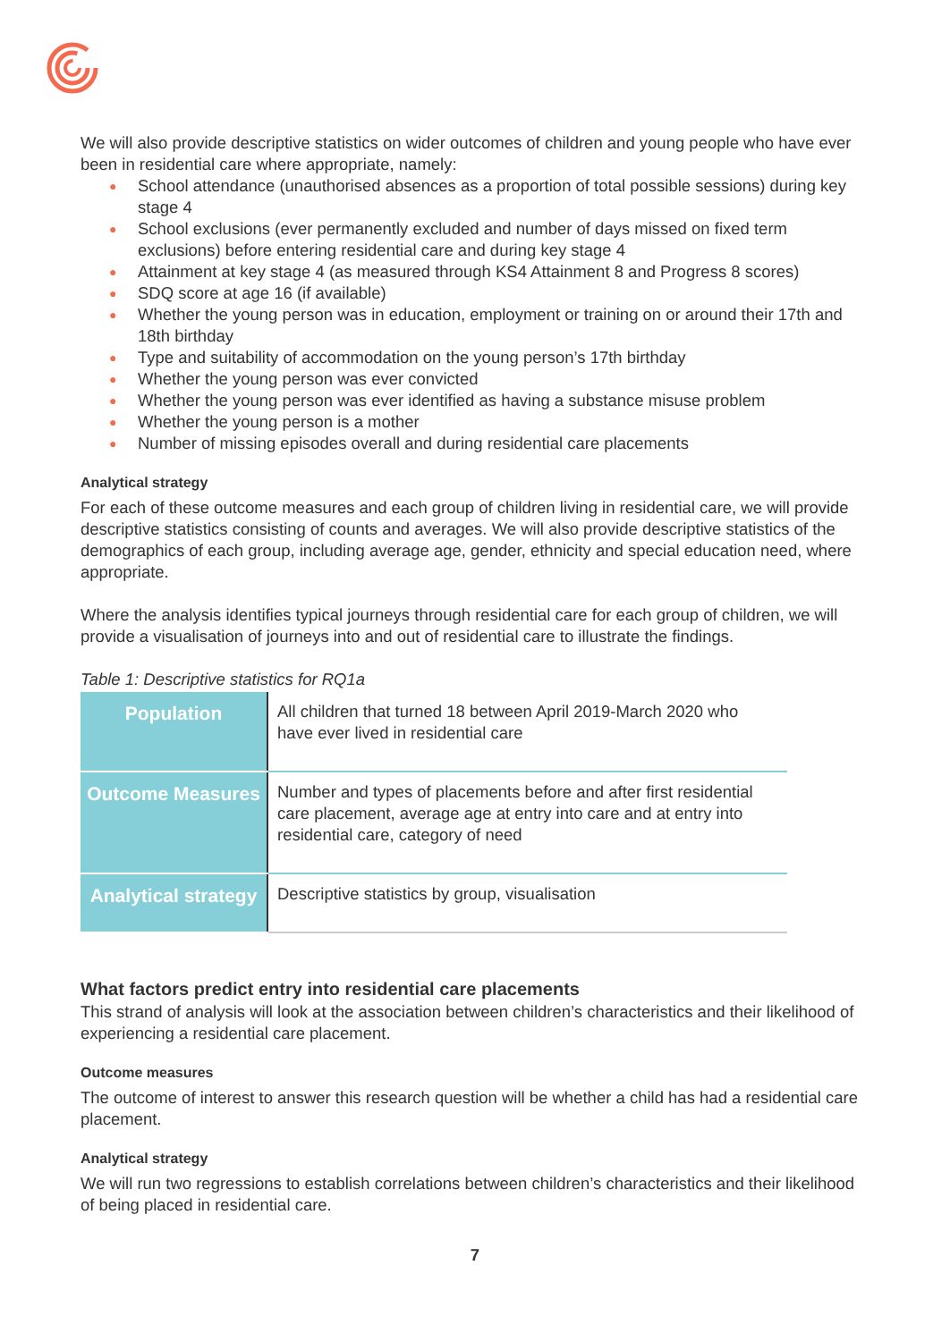We will also provide descriptive statistics on wider outcomes of children and young people who have ever been in residential care where appropriate, namely:
● School attendance (unauthorised absences as a proportion of total possible sessions) during key stage 4
● School exclusions (ever permanently excluded and number of days missed on fixed term exclusions) before entering residential care and during key stage 4
● Attainment at key stage 4 (as measured through KS4 Attainment 8 and Progress 8 scores)
● SDQ score at age 16 (if available)
● Whether the young person was in education, employment or training on or around their 17th and 18th birthday
● Type and suitability of accommodation on the young person’s 17th birthday
● Whether the young person was ever convicted
● Whether the young person was ever identified as having a substance misuse problem
● Whether the young person is a mother
● Number of missing episodes overall and during residential care placements
Analytical strategy
For each of these outcome measures and each group of children living in residential care, we will provide descriptive statistics consisting of counts and averages. We will also provide descriptive statistics of the demographics of each group, including average age, gender, ethnicity and special education need, where appropriate.
Where the analysis identifies typical journeys through residential care for each group of children, we will provide a visualisation of journeys into and out of residential care to illustrate the findings.
Table 1: Descriptive statistics for RQ1a
| Population | All children that turned 18 between April 2019-March 2020 who have ever lived in residential care |
| Outcome Measures | Number and types of placements before and after first residential care placement, average age at entry into care and at entry into residential care, category of need |
| Analytical strategy | Descriptive statistics by group, visualisation |
What factors predict entry into residential care placements
This strand of analysis will look at the association between children’s characteristics and their likelihood of experiencing a residential care placement.
Outcome measures
The outcome of interest to answer this research question will be whether a child has had a residential care placement.
Analytical strategy
We will run two regressions to establish correlations between children’s characteristics and their likelihood of being placed in residential care.
7